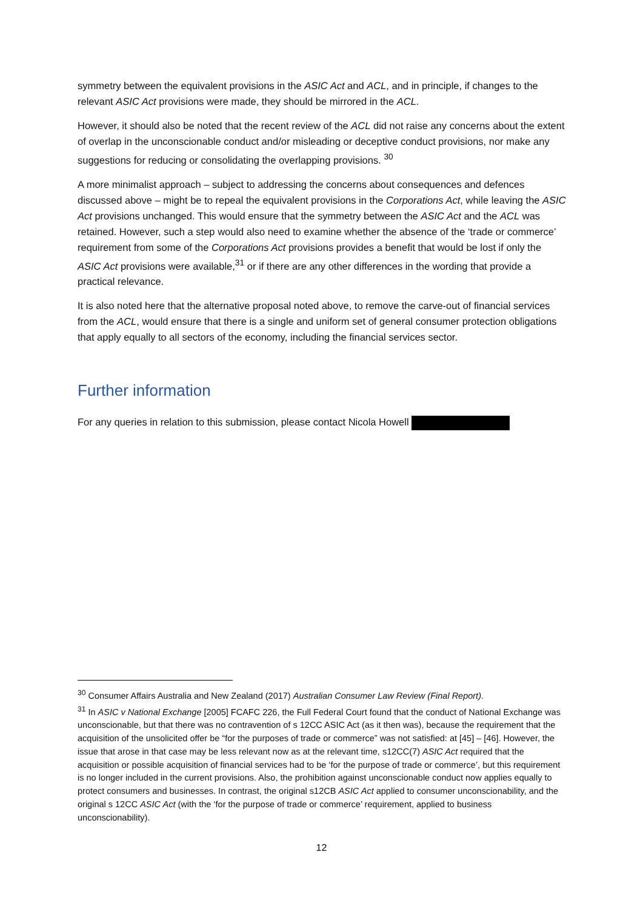symmetry between the equivalent provisions in the ASIC Act and ACL, and in principle, if changes to the relevant ASIC Act provisions were made, they should be mirrored in the ACL.
However, it should also be noted that the recent review of the ACL did not raise any concerns about the extent of overlap in the unconscionable conduct and/or misleading or deceptive conduct provisions, nor make any suggestions for reducing or consolidating the overlapping provisions. <sup>30</sup>
A more minimalist approach – subject to addressing the concerns about consequences and defences discussed above – might be to repeal the equivalent provisions in the Corporations Act, while leaving the ASIC Act provisions unchanged. This would ensure that the symmetry between the ASIC Act and the ACL was retained. However, such a step would also need to examine whether the absence of the ‘trade or commerce’ requirement from some of the Corporations Act provisions provides a benefit that would be lost if only the ASIC Act provisions were available,<sup>31</sup> or if there are any other differences in the wording that provide a practical relevance.
It is also noted here that the alternative proposal noted above, to remove the carve-out of financial services from the ACL, would ensure that there is a single and uniform set of general consumer protection obligations that apply equally to all sectors of the economy, including the financial services sector.
Further information
For any queries in relation to this submission, please contact Nicola Howell
<sup>30</sup> Consumer Affairs Australia and New Zealand (2017) Australian Consumer Law Review (Final Report).
<sup>31</sup> In ASIC v National Exchange [2005] FCAFC 226, the Full Federal Court found that the conduct of National Exchange was unconscionable, but that there was no contravention of s 12CC ASIC Act (as it then was), because the requirement that the acquisition of the unsolicited offer be “for the purposes of trade or commerce” was not satisfied: at [45] – [46]. However, the issue that arose in that case may be less relevant now as at the relevant time, s12CC(7) ASIC Act required that the acquisition or possible acquisition of financial services had to be ‘for the purpose of trade or commerce’, but this requirement is no longer included in the current provisions. Also, the prohibition against unconscionable conduct now applies equally to protect consumers and businesses. In contrast, the original s12CB ASIC Act applied to consumer unconscionability, and the original s 12CC ASIC Act (with the ‘for the purpose of trade or commerce’ requirement, applied to business unconscionability).
12